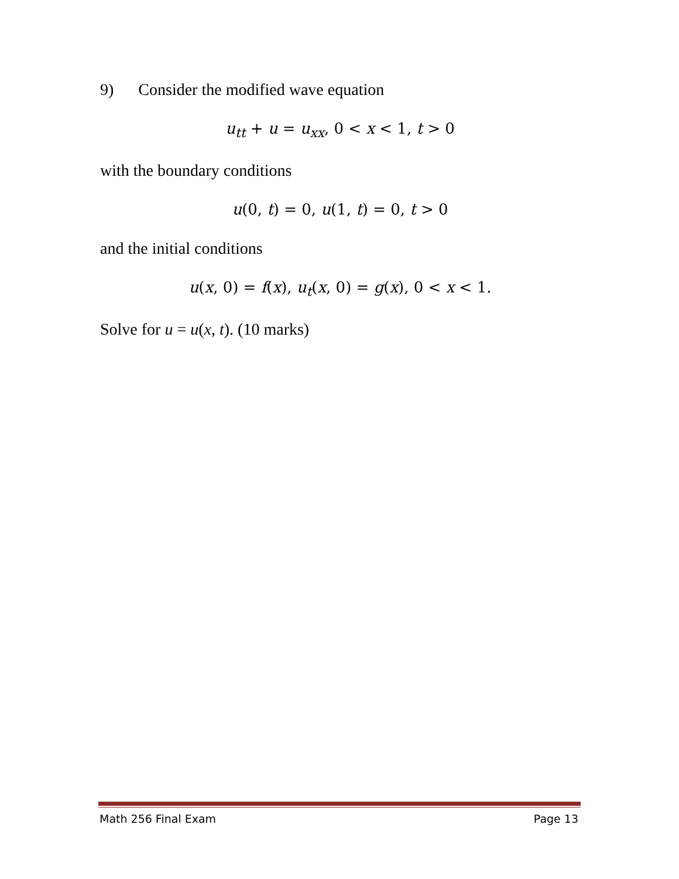9) Consider the modified wave equation
u<sub>tt</sub> + u = u<sub>xx</sub>, 0 < x < 1, t > 0
with the boundary conditions
u(0, t) = 0, u(1, t) = 0, t > 0
and the initial conditions
u(x, 0) = f(x), u<sub>t</sub>(x, 0) = g(x), 0 < x < 1.
Solve for u = u(x, t). (10 marks)
Math 256 Final Exam Page 13